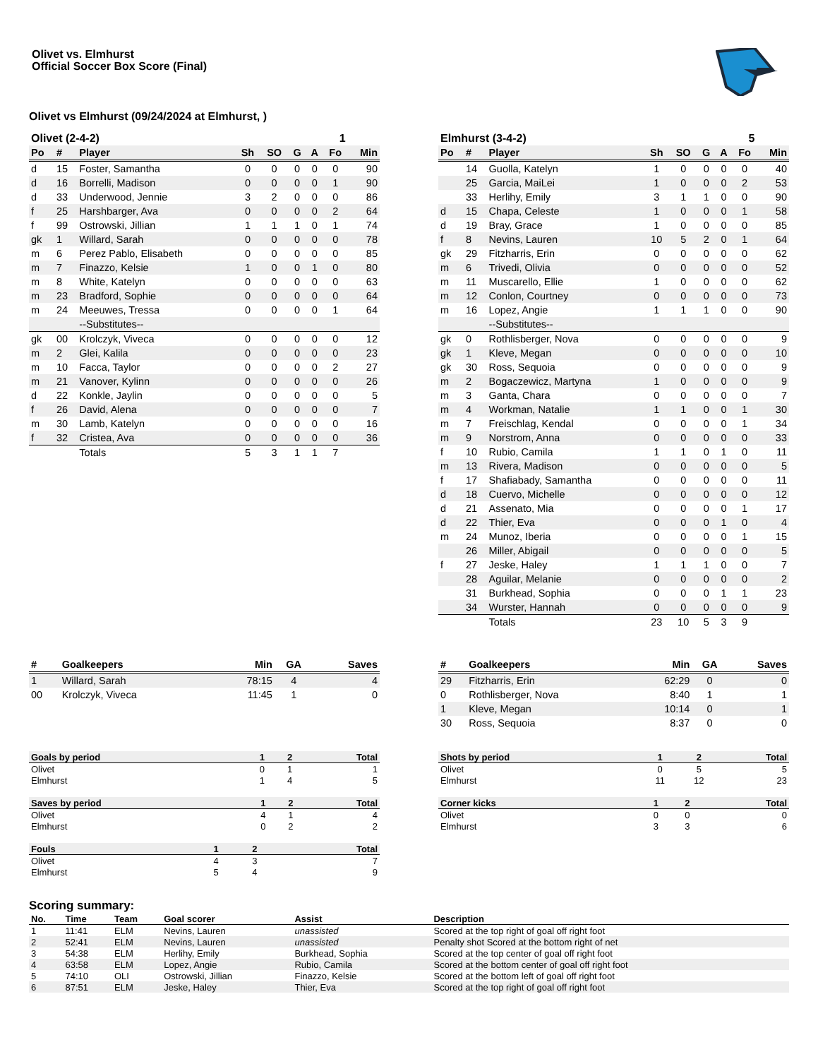Olivet vs. Elmhurst
Official Soccer Box Score (Final)
Olivet vs Elmhurst (09/24/2024 at Elmhurst, )
| Olivet (2-4-2) | | | | | | | 1 | |
| Po | # | Player | Sh | SO | G | A | Fo | Min |
| d | 15 | Foster, Samantha | 0 | 0 | 0 | 0 | 0 | 90 |
| d | 16 | Borrelli, Madison | 0 | 0 | 0 | 0 | 1 | 90 |
| d | 33 | Underwood, Jennie | 3 | 2 | 0 | 0 | 0 | 86 |
| f | 25 | Harshbarger, Ava | 0 | 0 | 0 | 0 | 2 | 64 |
| f | 99 | Ostrowski, Jillian | 1 | 1 | 1 | 0 | 1 | 74 |
| gk | 1 | Willard, Sarah | 0 | 0 | 0 | 0 | 0 | 78 |
| m | 6 | Perez Pablo, Elisabeth | 0 | 0 | 0 | 0 | 0 | 85 |
| m | 7 | Finazzo, Kelsie | 1 | 0 | 0 | 1 | 0 | 80 |
| m | 8 | White, Katelyn | 0 | 0 | 0 | 0 | 0 | 63 |
| m | 23 | Bradford, Sophie | 0 | 0 | 0 | 0 | 0 | 64 |
| m | 24 | Meeuwes, Tressa | 0 | 0 | 0 | 0 | 1 | 64 |
| | | --Substitutes-- | | | | | | |
| gk | 00 | Krolczyk, Viveca | 0 | 0 | 0 | 0 | 0 | 12 |
| m | 2 | Glei, Kalila | 0 | 0 | 0 | 0 | 0 | 23 |
| m | 10 | Facca, Taylor | 0 | 0 | 0 | 0 | 2 | 27 |
| m | 21 | Vanover, Kylinn | 0 | 0 | 0 | 0 | 0 | 26 |
| d | 22 | Konkle, Jaylin | 0 | 0 | 0 | 0 | 0 | 5 |
| f | 26 | David, Alena | 0 | 0 | 0 | 0 | 0 | 7 |
| m | 30 | Lamb, Katelyn | 0 | 0 | 0 | 0 | 0 | 16 |
| f | 32 | Cristea, Ava | 0 | 0 | 0 | 0 | 0 | 36 |
| | | Totals | 5 | 3 | 1 | 1 | 7 | |
| Elmhurst (3-4-2) | | | | | | | 5 | |
| Po | # | Player | Sh | SO | G | A | Fo | Min |
| | 14 | Guolla, Katelyn | 1 | 0 | 0 | 0 | 0 | 40 |
| | 25 | Garcia, MaiLei | 1 | 0 | 0 | 0 | 2 | 53 |
| | 33 | Herlihy, Emily | 3 | 1 | 1 | 0 | 0 | 90 |
| d | 15 | Chapa, Celeste | 1 | 0 | 0 | 0 | 1 | 58 |
| d | 19 | Bray, Grace | 1 | 0 | 0 | 0 | 0 | 85 |
| f | 8 | Nevins, Lauren | 10 | 5 | 2 | 0 | 1 | 64 |
| gk | 29 | Fitzharris, Erin | 0 | 0 | 0 | 0 | 0 | 62 |
| m | 6 | Trivedi, Olivia | 0 | 0 | 0 | 0 | 0 | 52 |
| m | 11 | Muscarello, Ellie | 1 | 0 | 0 | 0 | 0 | 62 |
| m | 12 | Conlon, Courtney | 0 | 0 | 0 | 0 | 0 | 73 |
| m | 16 | Lopez, Angie | 1 | 1 | 1 | 0 | 0 | 90 |
| | | --Substitutes-- | | | | | | |
| gk | 0 | Rothlisberger, Nova | 0 | 0 | 0 | 0 | 0 | 9 |
| gk | 1 | Kleve, Megan | 0 | 0 | 0 | 0 | 0 | 10 |
| gk | 30 | Ross, Sequoia | 0 | 0 | 0 | 0 | 0 | 9 |
| m | 2 | Bogaczewicz, Martyna | 1 | 0 | 0 | 0 | 0 | 9 |
| m | 3 | Ganta, Chara | 0 | 0 | 0 | 0 | 0 | 7 |
| m | 4 | Workman, Natalie | 1 | 1 | 0 | 0 | 1 | 30 |
| m | 7 | Freischlag, Kendal | 0 | 0 | 0 | 0 | 1 | 34 |
| m | 9 | Norstrom, Anna | 0 | 0 | 0 | 0 | 0 | 33 |
| f | 10 | Rubio, Camila | 1 | 1 | 0 | 1 | 0 | 11 |
| m | 13 | Rivera, Madison | 0 | 0 | 0 | 0 | 0 | 5 |
| f | 17 | Shafiabady, Samantha | 0 | 0 | 0 | 0 | 0 | 11 |
| d | 18 | Cuervo, Michelle | 0 | 0 | 0 | 0 | 0 | 12 |
| d | 21 | Assenato, Mia | 0 | 0 | 0 | 0 | 1 | 17 |
| d | 22 | Thier, Eva | 0 | 0 | 0 | 1 | 0 | 4 |
| m | 24 | Munoz, Iberia | 0 | 0 | 0 | 0 | 1 | 15 |
| | 26 | Miller, Abigail | 0 | 0 | 0 | 0 | 0 | 5 |
| f | 27 | Jeske, Haley | 1 | 1 | 1 | 0 | 0 | 7 |
| | 28 | Aguilar, Melanie | 0 | 0 | 0 | 0 | 0 | 2 |
| | 31 | Burkhead, Sophia | 0 | 0 | 0 | 1 | 1 | 23 |
| | 34 | Wurster, Hannah | 0 | 0 | 0 | 0 | 0 | 9 |
| | | Totals | 23 | 10 | 5 | 3 | 9 | |
| # | Goalkeepers | Min | GA | Saves |
| --- | --- | --- | --- | --- |
| 1 | Willard, Sarah | 78:15 | 4 | 4 |
| 00 | Krolczyk, Viveca | 11:45 | 1 | 0 |
| # | Goalkeepers | Min | GA | Saves |
| --- | --- | --- | --- | --- |
| 29 | Fitzharris, Erin | 62:29 | 0 | 0 |
| 0 | Rothlisberger, Nova | 8:40 | 1 | 1 |
| 1 | Kleve, Megan | 10:14 | 0 | 1 |
| 30 | Ross, Sequoia | 8:37 | 0 | 0 |
| Goals by period | 1 | 2 | Total |
| --- | --- | --- | --- |
| Olivet | 0 | 1 | 1 |
| Elmhurst | 1 | 4 | 5 |
| Saves by period | 1 | 2 | Total |
| --- | --- | --- | --- |
| Olivet | 4 | 1 | 4 |
| Elmhurst | 0 | 2 | 2 |
| Fouls | 1 | 2 | Total |
| --- | --- | --- | --- |
| Olivet | 4 | 3 | 7 |
| Elmhurst | 5 | 4 | 9 |
| Shots by period | 1 | 2 | Total |
| --- | --- | --- | --- |
| Olivet | 0 | 5 | 5 |
| Elmhurst | 11 | 12 | 23 |
| Corner kicks | 1 | 2 | Total |
| --- | --- | --- | --- |
| Olivet | 0 | 0 | 0 |
| Elmhurst | 3 | 3 | 6 |
Scoring summary:
| No. | Time | Team | Goal scorer | Assist | Description |
| --- | --- | --- | --- | --- | --- |
| 1 | 11:41 | ELM | Nevins, Lauren | unassisted | Scored at the top right of goal off right foot |
| 2 | 52:41 | ELM | Nevins, Lauren | unassisted | Penalty shot Scored at the bottom right of net |
| 3 | 54:38 | ELM | Herlihy, Emily | Burkhead, Sophia | Scored at the top center of goal off right foot |
| 4 | 63:58 | ELM | Lopez, Angie | Rubio, Camila | Scored at the bottom center of goal off right foot |
| 5 | 74:10 | OLI | Ostrowski, Jillian | Finazzo, Kelsie | Scored at the bottom left of goal off right foot |
| 6 | 87:51 | ELM | Jeske, Haley | Thier, Eva | Scored at the top right of goal off right foot |